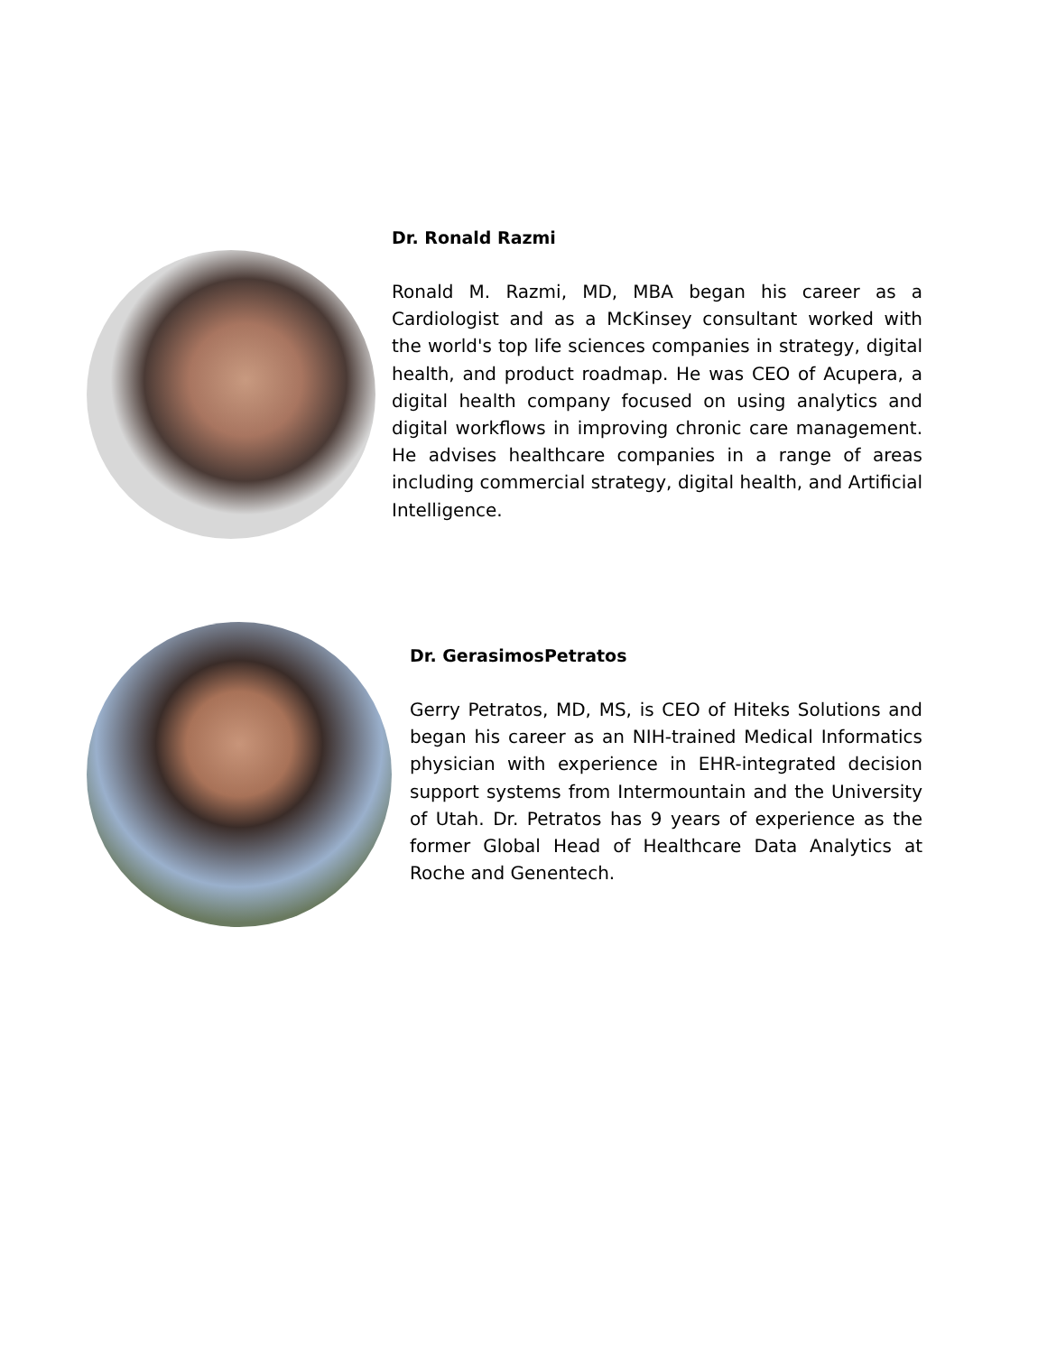Dr. Ronald Razmi
Ronald M. Razmi, MD, MBA began his career as a Cardiologist and as a McKinsey consultant worked with the world's top life sciences companies in strategy, digital health, and product roadmap. He was CEO of Acupera, a digital health company focused on using analytics and digital workflows in improving chronic care management. He advises healthcare companies in a range of areas including commercial strategy, digital health, and Artificial Intelligence.
Dr. GerasimosPetratos
Gerry Petratos, MD, MS, is CEO of Hiteks Solutions and began his career as an NIH-trained Medical Informatics physician with experience in EHR-integrated decision support systems from Intermountain and the University of Utah. Dr. Petratos has 9 years of experience as the former Global Head of Healthcare Data Analytics at Roche and Genentech.